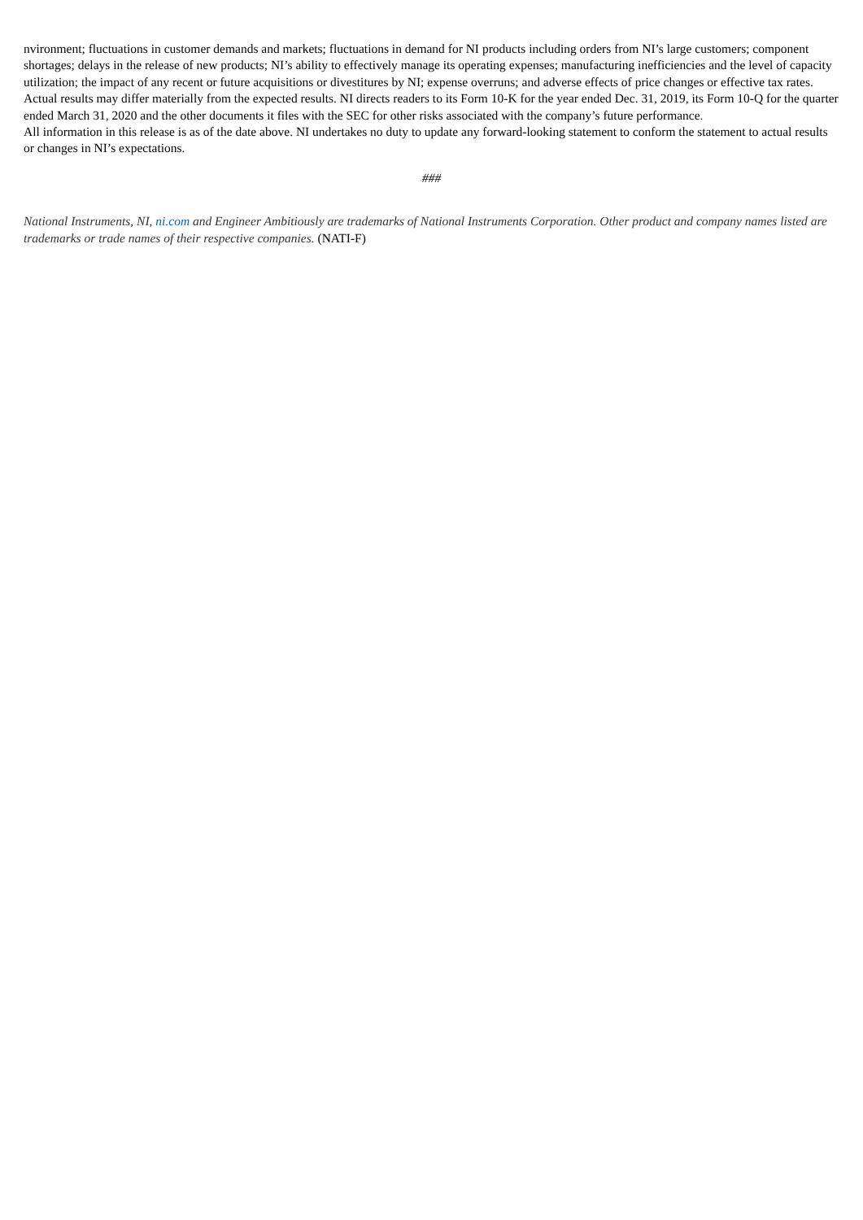nvironment; fluctuations in customer demands and markets; fluctuations in demand for NI products including orders from NI’s large customers; component shortages; delays in the release of new products; NI’s ability to effectively manage its operating expenses; manufacturing inefficiencies and the level of capacity utilization; the impact of any recent or future acquisitions or divestitures by NI; expense overruns; and adverse effects of price changes or effective tax rates. Actual results may differ materially from the expected results. NI directs readers to its Form 10-K for the year ended Dec. 31, 2019, its Form 10-Q for the quarter ended March 31, 2020 and the other documents it files with the SEC for other risks associated with the company’s future performance.
All information in this release is as of the date above. NI undertakes no duty to update any forward-looking statement to conform the statement to actual results or changes in NI’s expectations.
###
National Instruments, NI, ni.com and Engineer Ambitiously are trademarks of National Instruments Corporation. Other product and company names listed are trademarks or trade names of their respective companies. (NATI-F)